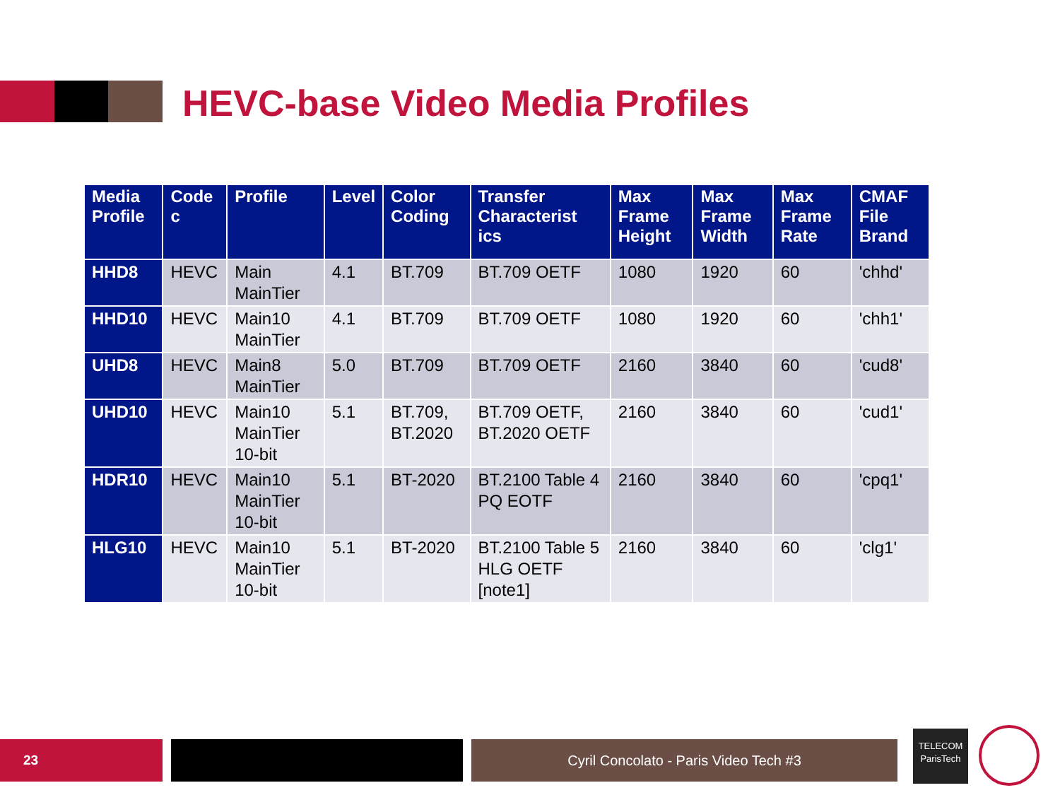HEVC-base Video Media Profiles
| Media Profile | Code c | Profile | Level | Color Coding | Transfer Characterist ics | Max Frame Height | Max Frame Width | Max Frame Rate | CMAF File Brand |
| --- | --- | --- | --- | --- | --- | --- | --- | --- | --- |
| HHD8 | HEVC | Main MainTier | 4.1 | BT.709 | BT.709 OETF | 1080 | 1920 | 60 | 'chhd' |
| HHD10 | HEVC | Main10 MainTier | 4.1 | BT.709 | BT.709 OETF | 1080 | 1920 | 60 | 'chh1' |
| UHD8 | HEVC | Main8 MainTier | 5.0 | BT.709 | BT.709 OETF | 2160 | 3840 | 60 | 'cud8' |
| UHD10 | HEVC | Main10 MainTier 10-bit | 5.1 | BT.709, BT.2020 | BT.709 OETF, BT.2020 OETF | 2160 | 3840 | 60 | 'cud1' |
| HDR10 | HEVC | Main10 MainTier 10-bit | 5.1 | BT-2020 | BT.2100 Table 4 PQ EOTF | 2160 | 3840 | 60 | 'cpq1' |
| HLG10 | HEVC | Main10 MainTier 10-bit | 5.1 | BT-2020 | BT.2100 Table 5 HLG OETF [note1] | 2160 | 3840 | 60 | 'clg1' |
23 Cyril Concolato - Paris Video Tech #3
TELECOM
ParisTech